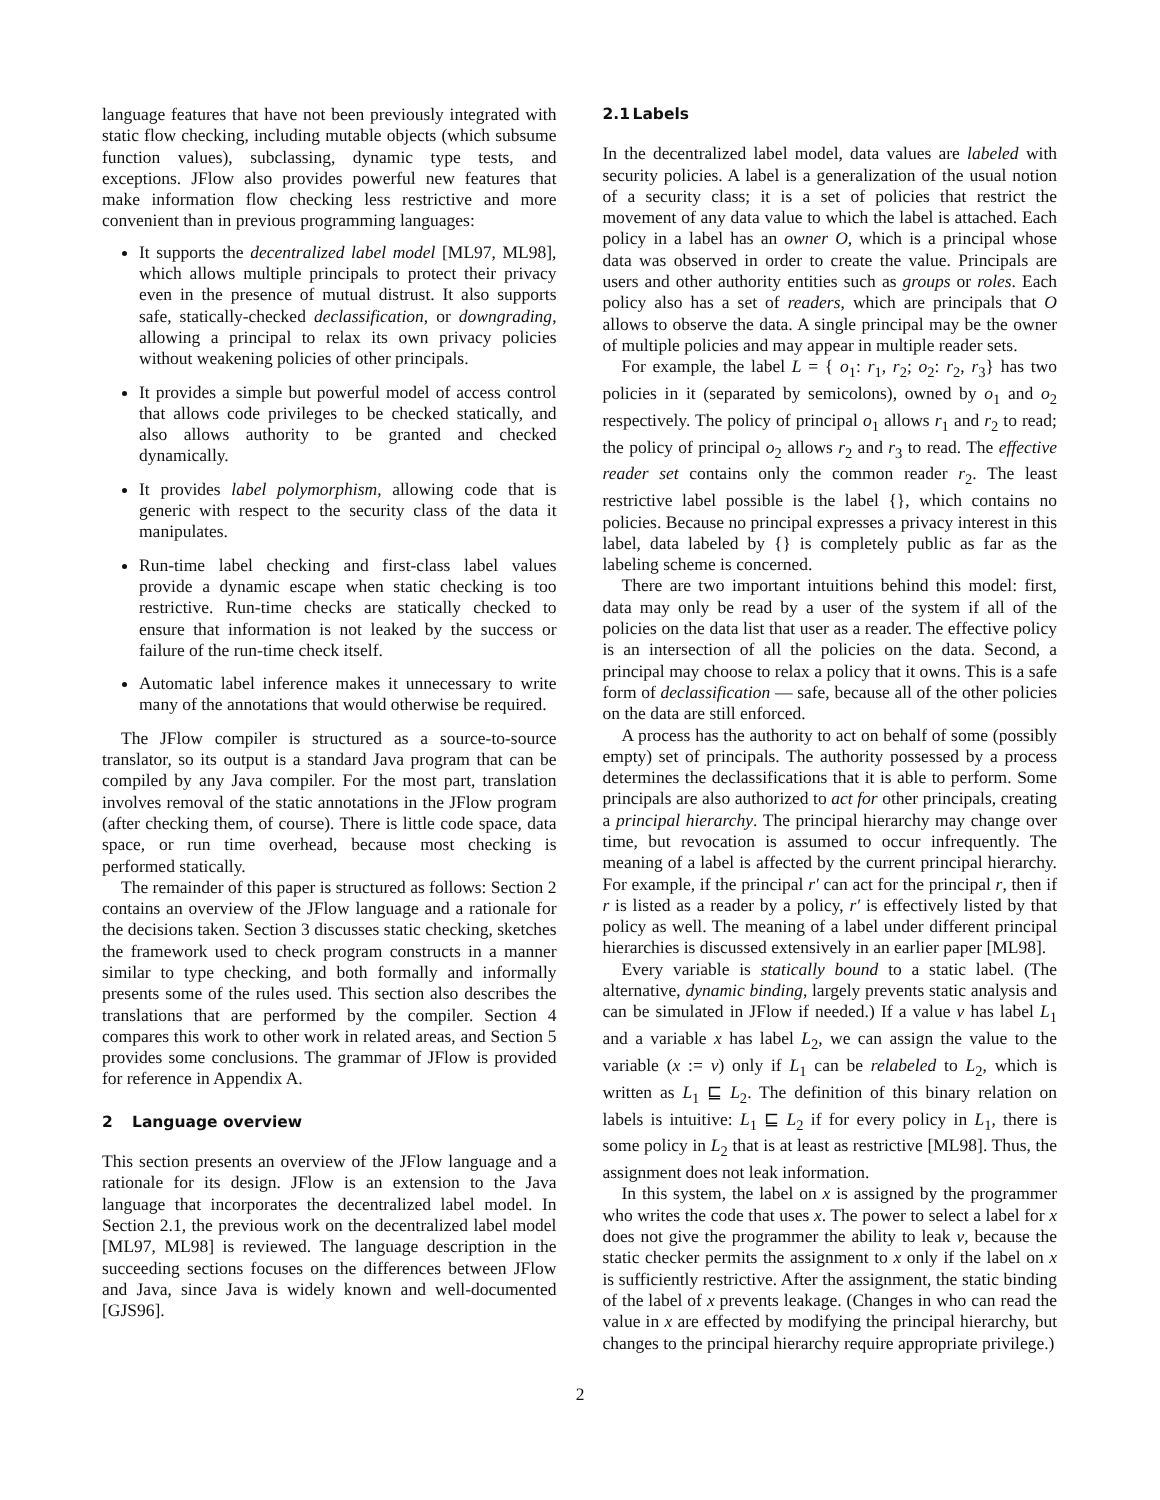language features that have not been previously integrated with static flow checking, including mutable objects (which subsume function values), subclassing, dynamic type tests, and exceptions. JFlow also provides powerful new features that make information flow checking less restrictive and more convenient than in previous programming languages:
It supports the decentralized label model [ML97, ML98], which allows multiple principals to protect their privacy even in the presence of mutual distrust. It also supports safe, statically-checked declassification, or downgrading, allowing a principal to relax its own privacy policies without weakening policies of other principals.
It provides a simple but powerful model of access control that allows code privileges to be checked statically, and also allows authority to be granted and checked dynamically.
It provides label polymorphism, allowing code that is generic with respect to the security class of the data it manipulates.
Run-time label checking and first-class label values provide a dynamic escape when static checking is too restrictive. Run-time checks are statically checked to ensure that information is not leaked by the success or failure of the run-time check itself.
Automatic label inference makes it unnecessary to write many of the annotations that would otherwise be required.
The JFlow compiler is structured as a source-to-source translator, so its output is a standard Java program that can be compiled by any Java compiler. For the most part, translation involves removal of the static annotations in the JFlow program (after checking them, of course). There is little code space, data space, or run time overhead, because most checking is performed statically.
The remainder of this paper is structured as follows: Section 2 contains an overview of the JFlow language and a rationale for the decisions taken. Section 3 discusses static checking, sketches the framework used to check program constructs in a manner similar to type checking, and both formally and informally presents some of the rules used. This section also describes the translations that are performed by the compiler. Section 4 compares this work to other work in related areas, and Section 5 provides some conclusions. The grammar of JFlow is provided for reference in Appendix A.
2 Language overview
This section presents an overview of the JFlow language and a rationale for its design. JFlow is an extension to the Java language that incorporates the decentralized label model. In Section 2.1, the previous work on the decentralized label model [ML97, ML98] is reviewed. The language description in the succeeding sections focuses on the differences between JFlow and Java, since Java is widely known and well-documented [GJS96].
2.1 Labels
In the decentralized label model, data values are labeled with security policies. A label is a generalization of the usual notion of a security class; it is a set of policies that restrict the movement of any data value to which the label is attached. Each policy in a label has an owner O, which is a principal whose data was observed in order to create the value. Principals are users and other authority entities such as groups or roles. Each policy also has a set of readers, which are principals that O allows to observe the data. A single principal may be the owner of multiple policies and may appear in multiple reader sets.
For example, the label L = { o<sub>1</sub>: r<sub>1</sub>, r<sub>2</sub>; o<sub>2</sub>: r<sub>2</sub>, r<sub>3</sub>} has two policies in it (separated by semicolons), owned by o<sub>1</sub> and o<sub>2</sub> respectively. The policy of principal o<sub>1</sub> allows r<sub>1</sub> and r<sub>2</sub> to read; the policy of principal o<sub>2</sub> allows r<sub>2</sub> and r<sub>3</sub> to read. The effective reader set contains only the common reader r<sub>2</sub>. The least restrictive label possible is the label {}, which contains no policies. Because no principal expresses a privacy interest in this label, data labeled by {} is completely public as far as the labeling scheme is concerned.
There are two important intuitions behind this model: first, data may only be read by a user of the system if all of the policies on the data list that user as a reader. The effective policy is an intersection of all the policies on the data. Second, a principal may choose to relax a policy that it owns. This is a safe form of declassification — safe, because all of the other policies on the data are still enforced.
A process has the authority to act on behalf of some (possibly empty) set of principals. The authority possessed by a process determines the declassifications that it is able to perform. Some principals are also authorized to act for other principals, creating a principal hierarchy. The principal hierarchy may change over time, but revocation is assumed to occur infrequently. The meaning of a label is affected by the current principal hierarchy. For example, if the principal r′ can act for the principal r, then if r is listed as a reader by a policy, r′ is effectively listed by that policy as well. The meaning of a label under different principal hierarchies is discussed extensively in an earlier paper [ML98].
Every variable is statically bound to a static label. (The alternative, dynamic binding, largely prevents static analysis and can be simulated in JFlow if needed.) If a value v has label L<sub>1</sub> and a variable x has label L<sub>2</sub>, we can assign the value to the variable (x := v) only if L<sub>1</sub> can be relabeled to L<sub>2</sub>, which is written as L<sub>1</sub> ⊑ L<sub>2</sub>. The definition of this binary relation on labels is intuitive: L<sub>1</sub> ⊑ L<sub>2</sub> if for every policy in L<sub>1</sub>, there is some policy in L<sub>2</sub> that is at least as restrictive [ML98]. Thus, the assignment does not leak information.
In this system, the label on x is assigned by the programmer who writes the code that uses x. The power to select a label for x does not give the programmer the ability to leak v, because the static checker permits the assignment to x only if the label on x is sufficiently restrictive. After the assignment, the static binding of the label of x prevents leakage. (Changes in who can read the value in x are effected by modifying the principal hierarchy, but changes to the principal hierarchy require appropriate privilege.)
2